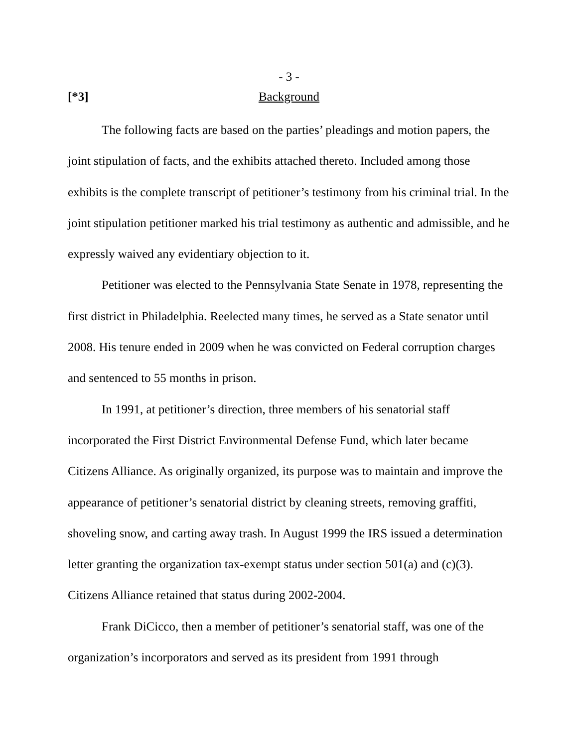- 3 -
[*3] Background
The following facts are based on the parties’ pleadings and motion papers, the joint stipulation of facts, and the exhibits attached thereto. Included among those exhibits is the complete transcript of petitioner’s testimony from his criminal trial. In the joint stipulation petitioner marked his trial testimony as authentic and admissible, and he expressly waived any evidentiary objection to it.
Petitioner was elected to the Pennsylvania State Senate in 1978, representing the first district in Philadelphia. Reelected many times, he served as a State senator until 2008. His tenure ended in 2009 when he was convicted on Federal corruption charges and sentenced to 55 months in prison.
In 1991, at petitioner’s direction, three members of his senatorial staff incorporated the First District Environmental Defense Fund, which later became Citizens Alliance. As originally organized, its purpose was to maintain and improve the appearance of petitioner’s senatorial district by cleaning streets, removing graffiti, shoveling snow, and carting away trash. In August 1999 the IRS issued a determination letter granting the organization tax-exempt status under section 501(a) and (c)(3). Citizens Alliance retained that status during 2002-2004.
Frank DiCicco, then a member of petitioner’s senatorial staff, was one of the organization’s incorporators and served as its president from 1991 through